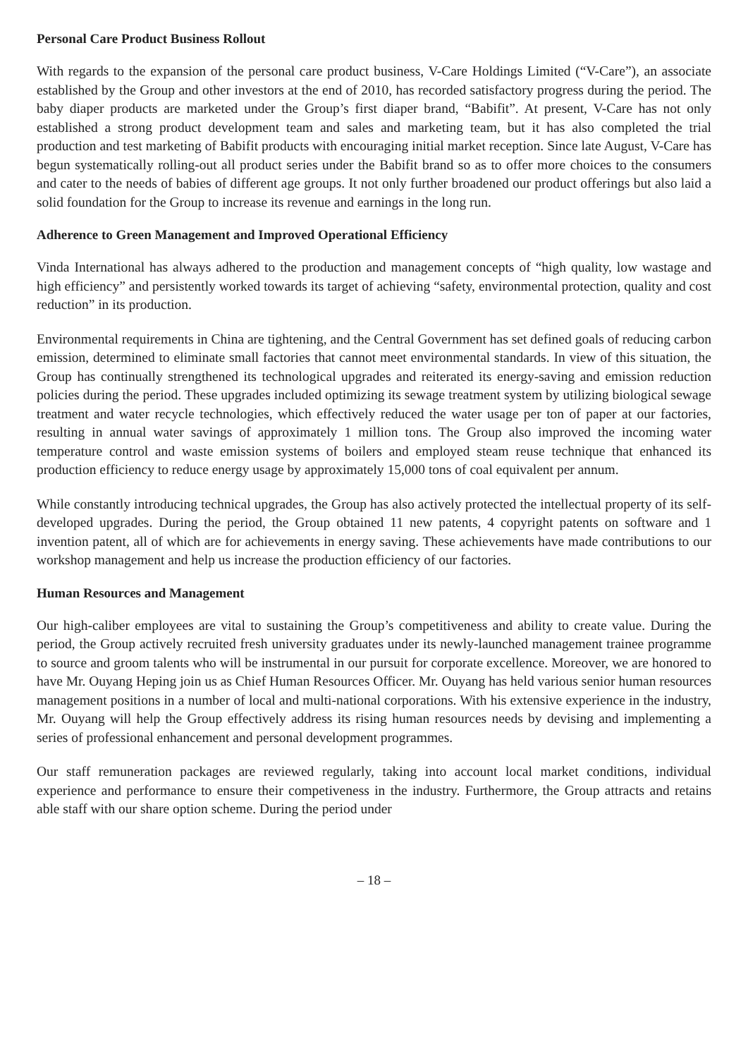Personal Care Product Business Rollout
With regards to the expansion of the personal care product business, V-Care Holdings Limited (“V-Care”), an associate established by the Group and other investors at the end of 2010, has recorded satisfactory progress during the period. The baby diaper products are marketed under the Group’s first diaper brand, “Babifit”. At present, V-Care has not only established a strong product development team and sales and marketing team, but it has also completed the trial production and test marketing of Babifit products with encouraging initial market reception. Since late August, V-Care has begun systematically rolling-out all product series under the Babifit brand so as to offer more choices to the consumers and cater to the needs of babies of different age groups. It not only further broadened our product offerings but also laid a solid foundation for the Group to increase its revenue and earnings in the long run.
Adherence to Green Management and Improved Operational Efficiency
Vinda International has always adhered to the production and management concepts of “high quality, low wastage and high efficiency” and persistently worked towards its target of achieving “safety, environmental protection, quality and cost reduction” in its production.
Environmental requirements in China are tightening, and the Central Government has set defined goals of reducing carbon emission, determined to eliminate small factories that cannot meet environmental standards. In view of this situation, the Group has continually strengthened its technological upgrades and reiterated its energy-saving and emission reduction policies during the period. These upgrades included optimizing its sewage treatment system by utilizing biological sewage treatment and water recycle technologies, which effectively reduced the water usage per ton of paper at our factories, resulting in annual water savings of approximately 1 million tons. The Group also improved the incoming water temperature control and waste emission systems of boilers and employed steam reuse technique that enhanced its production efficiency to reduce energy usage by approximately 15,000 tons of coal equivalent per annum.
While constantly introducing technical upgrades, the Group has also actively protected the intellectual property of its self-developed upgrades. During the period, the Group obtained 11 new patents, 4 copyright patents on software and 1 invention patent, all of which are for achievements in energy saving. These achievements have made contributions to our workshop management and help us increase the production efficiency of our factories.
Human Resources and Management
Our high-caliber employees are vital to sustaining the Group’s competitiveness and ability to create value. During the period, the Group actively recruited fresh university graduates under its newly-launched management trainee programme to source and groom talents who will be instrumental in our pursuit for corporate excellence. Moreover, we are honored to have Mr. Ouyang Heping join us as Chief Human Resources Officer. Mr. Ouyang has held various senior human resources management positions in a number of local and multi-national corporations. With his extensive experience in the industry, Mr. Ouyang will help the Group effectively address its rising human resources needs by devising and implementing a series of professional enhancement and personal development programmes.
Our staff remuneration packages are reviewed regularly, taking into account local market conditions, individual experience and performance to ensure their competiveness in the industry. Furthermore, the Group attracts and retains able staff with our share option scheme. During the period under
– 18 –